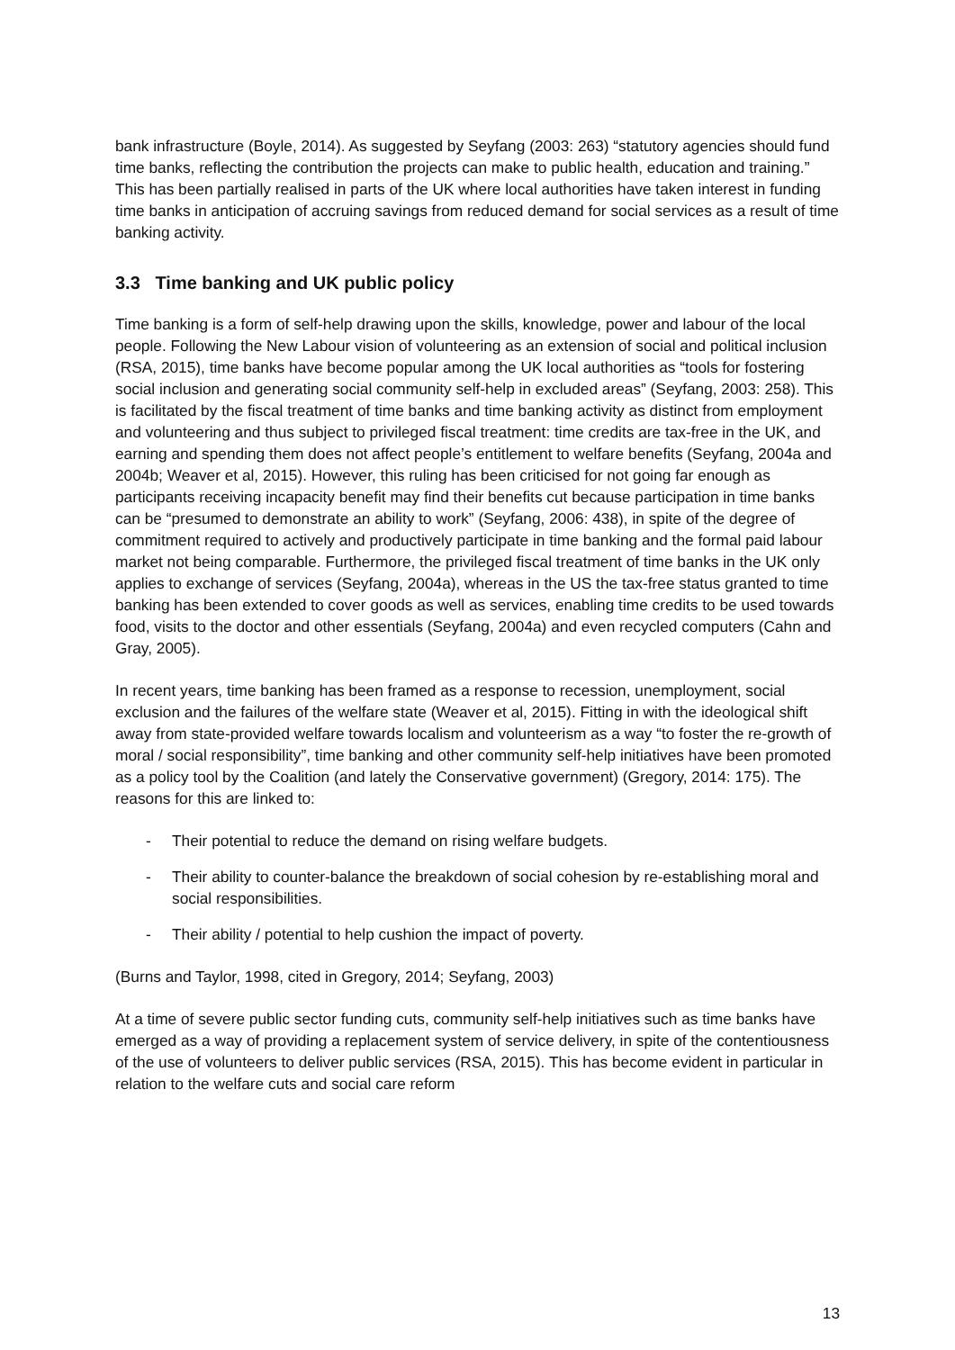bank infrastructure (Boyle, 2014). As suggested by Seyfang (2003: 263) “statutory agencies should fund time banks, reflecting the contribution the projects can make to public health, education and training.” This has been partially realised in parts of the UK where local authorities have taken interest in funding time banks in anticipation of accruing savings from reduced demand for social services as a result of time banking activity.
3.3 Time banking and UK public policy
Time banking is a form of self-help drawing upon the skills, knowledge, power and labour of the local people. Following the New Labour vision of volunteering as an extension of social and political inclusion (RSA, 2015), time banks have become popular among the UK local authorities as “tools for fostering social inclusion and generating social community self-help in excluded areas” (Seyfang, 2003: 258). This is facilitated by the fiscal treatment of time banks and time banking activity as distinct from employment and volunteering and thus subject to privileged fiscal treatment: time credits are tax-free in the UK, and earning and spending them does not affect people’s entitlement to welfare benefits (Seyfang, 2004a and 2004b; Weaver et al, 2015). However, this ruling has been criticised for not going far enough as participants receiving incapacity benefit may find their benefits cut because participation in time banks can be “presumed to demonstrate an ability to work” (Seyfang, 2006: 438), in spite of the degree of commitment required to actively and productively participate in time banking and the formal paid labour market not being comparable. Furthermore, the privileged fiscal treatment of time banks in the UK only applies to exchange of services (Seyfang, 2004a), whereas in the US the tax-free status granted to time banking has been extended to cover goods as well as services, enabling time credits to be used towards food, visits to the doctor and other essentials (Seyfang, 2004a) and even recycled computers (Cahn and Gray, 2005).
In recent years, time banking has been framed as a response to recession, unemployment, social exclusion and the failures of the welfare state (Weaver et al, 2015). Fitting in with the ideological shift away from state-provided welfare towards localism and volunteerism as a way “to foster the re-growth of moral / social responsibility”, time banking and other community self-help initiatives have been promoted as a policy tool by the Coalition (and lately the Conservative government) (Gregory, 2014: 175). The reasons for this are linked to:
- Their potential to reduce the demand on rising welfare budgets.
- Their ability to counter-balance the breakdown of social cohesion by re-establishing moral and social responsibilities.
- Their ability / potential to help cushion the impact of poverty.
(Burns and Taylor, 1998, cited in Gregory, 2014; Seyfang, 2003)
At a time of severe public sector funding cuts, community self-help initiatives such as time banks have emerged as a way of providing a replacement system of service delivery, in spite of the contentiousness of the use of volunteers to deliver public services (RSA, 2015). This has become evident in particular in relation to the welfare cuts and social care reform
13